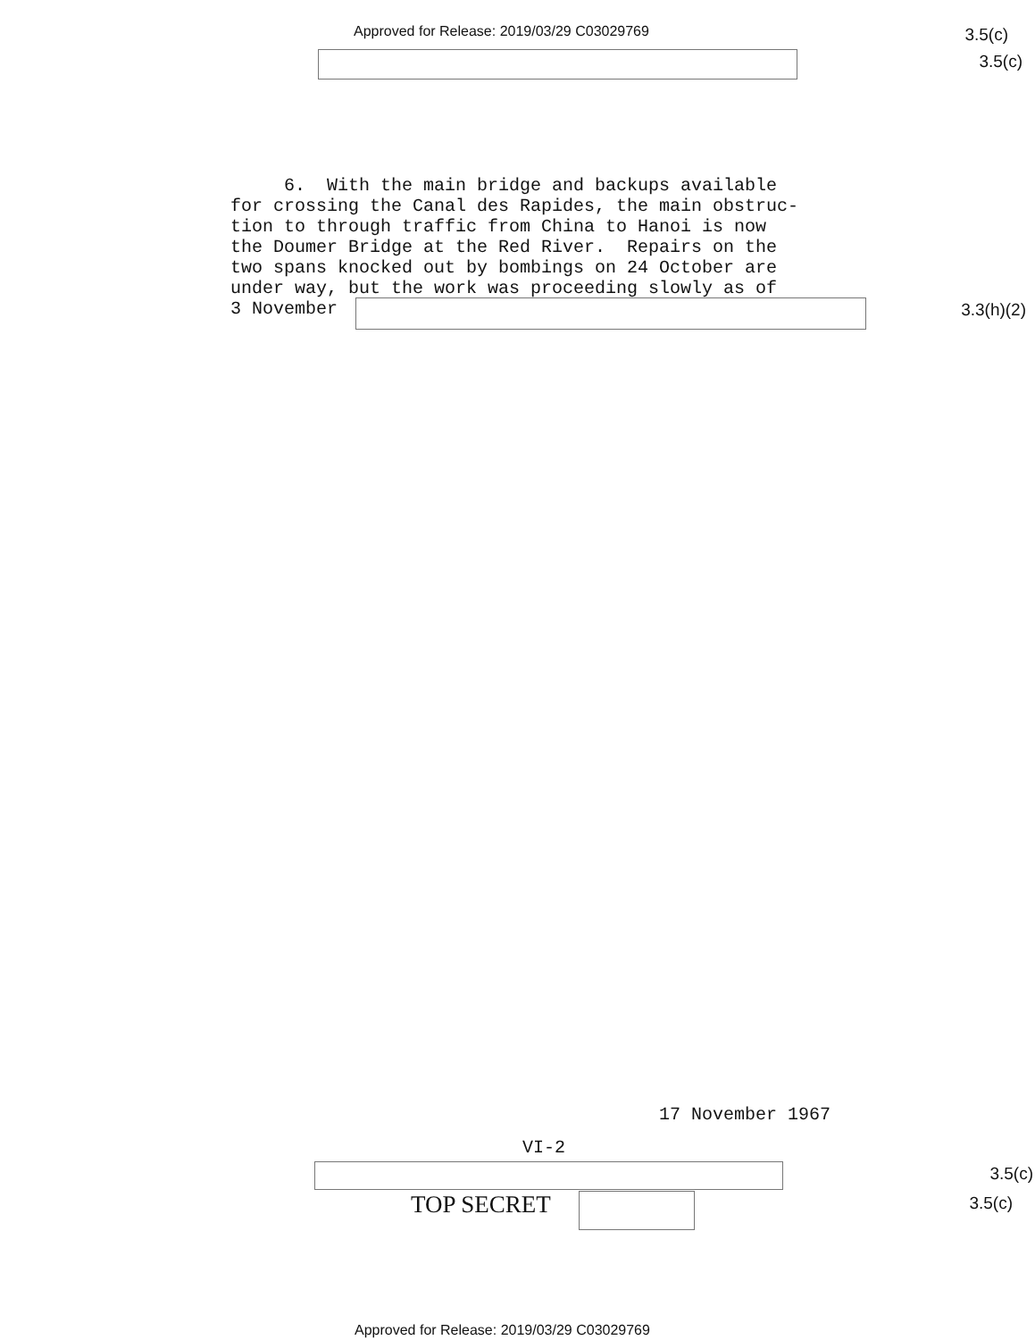Approved for Release: 2019/03/29 C03029769
3.5(c)
3.5(c)
6. With the main bridge and backups available for crossing the Canal des Rapides, the main obstruc- tion to through traffic from China to Hanoi is now the Doumer Bridge at the Red River. Repairs on the two spans knocked out by bombings on 24 October are under way, but the work was proceeding slowly as of 3 November
3.3(h)(2)
17 November 1967
VI-2
3.5(c)
TOP SECRET 3.5(c)
Approved for Release: 2019/03/29 C03029769